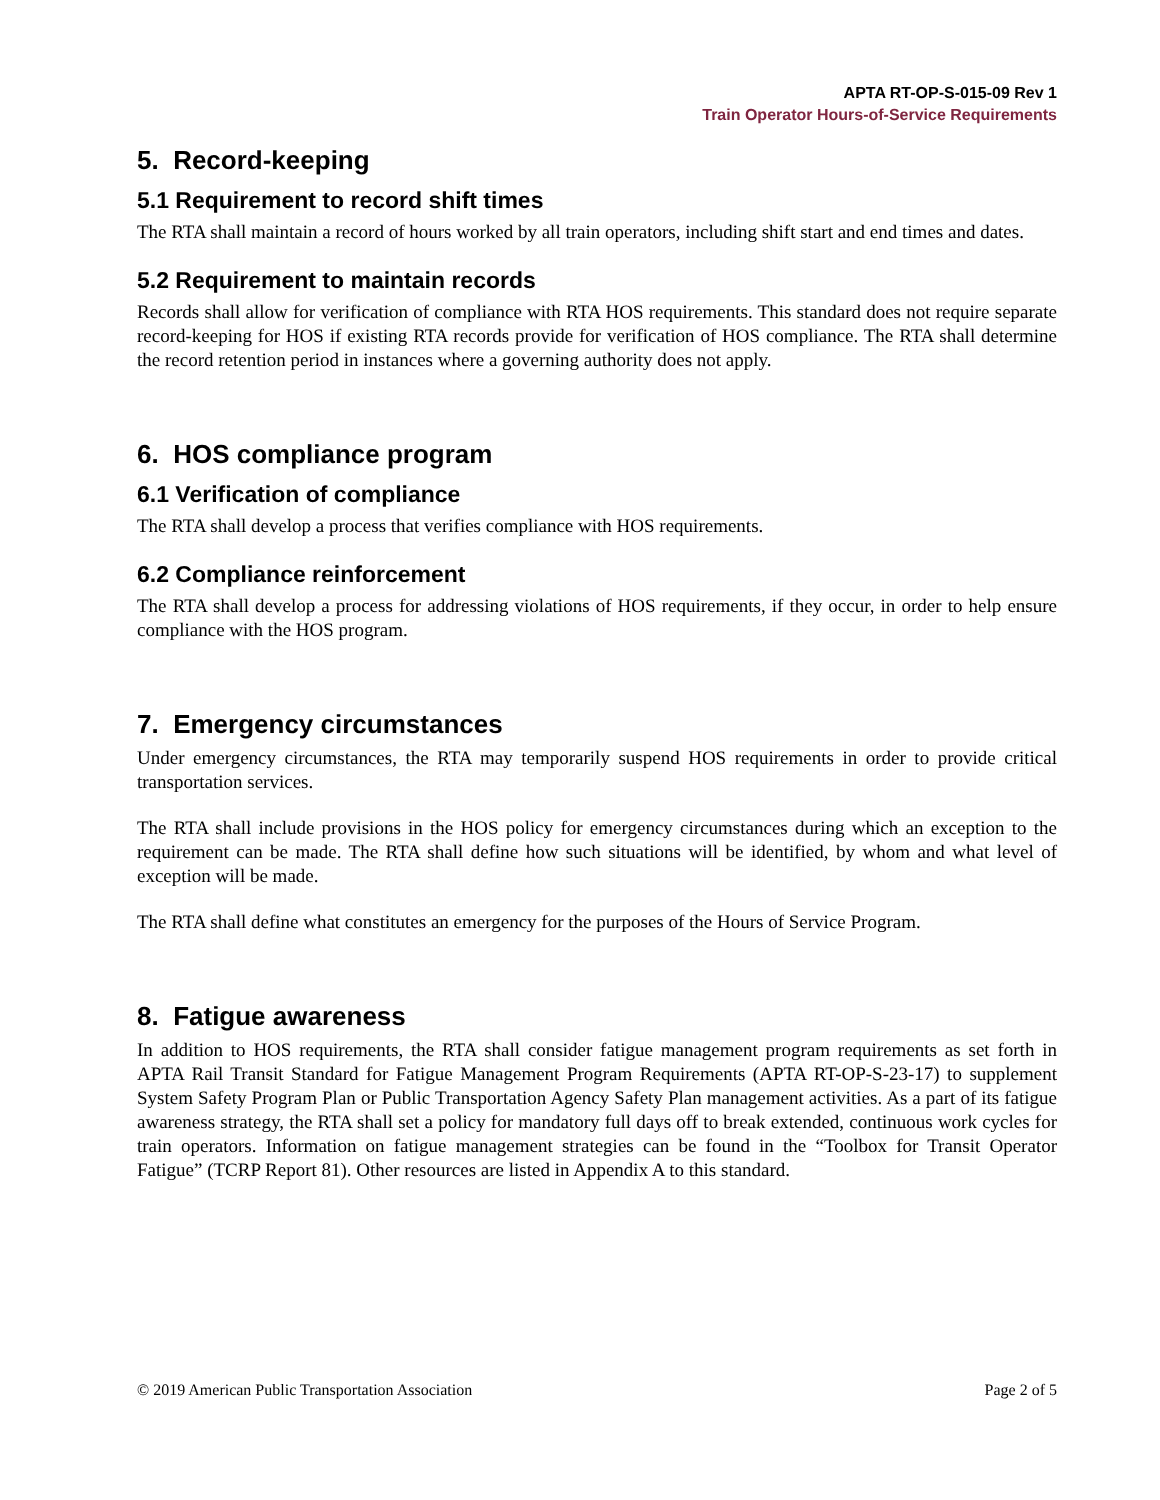APTA RT-OP-S-015-09 Rev 1
Train Operator Hours-of-Service Requirements
5. Record-keeping
5.1 Requirement to record shift times
The RTA shall maintain a record of hours worked by all train operators, including shift start and end times and dates.
5.2 Requirement to maintain records
Records shall allow for verification of compliance with RTA HOS requirements. This standard does not require separate record-keeping for HOS if existing RTA records provide for verification of HOS compliance. The RTA shall determine the record retention period in instances where a governing authority does not apply.
6. HOS compliance program
6.1 Verification of compliance
The RTA shall develop a process that verifies compliance with HOS requirements.
6.2 Compliance reinforcement
The RTA shall develop a process for addressing violations of HOS requirements, if they occur, in order to help ensure compliance with the HOS program.
7. Emergency circumstances
Under emergency circumstances, the RTA may temporarily suspend HOS requirements in order to provide critical transportation services.
The RTA shall include provisions in the HOS policy for emergency circumstances during which an exception to the requirement can be made. The RTA shall define how such situations will be identified, by whom and what level of exception will be made.
The RTA shall define what constitutes an emergency for the purposes of the Hours of Service Program.
8. Fatigue awareness
In addition to HOS requirements, the RTA shall consider fatigue management program requirements as set forth in APTA Rail Transit Standard for Fatigue Management Program Requirements (APTA RT-OP-S-23-17) to supplement System Safety Program Plan or Public Transportation Agency Safety Plan management activities. As a part of its fatigue awareness strategy, the RTA shall set a policy for mandatory full days off to break extended, continuous work cycles for train operators. Information on fatigue management strategies can be found in the “Toolbox for Transit Operator Fatigue” (TCRP Report 81). Other resources are listed in Appendix A to this standard.
© 2019 American Public Transportation Association Page 2 of 5